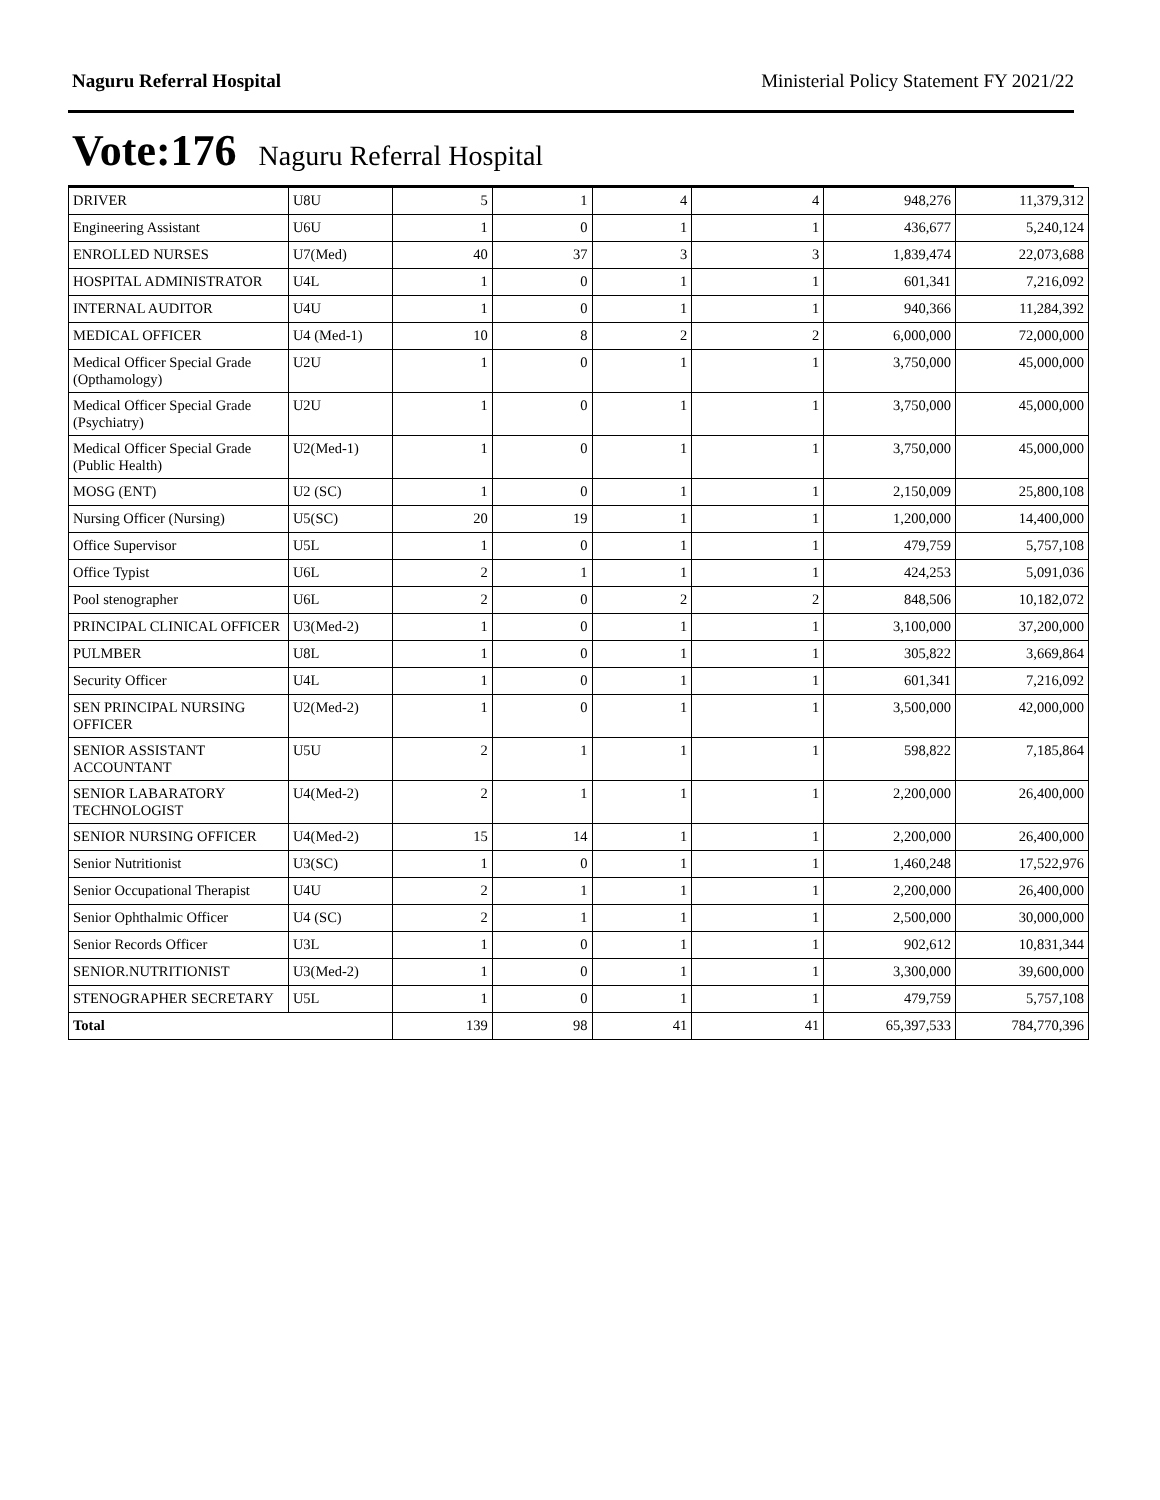Naguru Referral Hospital Ministerial Policy Statement FY 2021/22
Vote:176 Naguru Referral Hospital
| DRIVER | U8U | 5 | 1 | 4 | 4 | 948,276 | 11,379,312 |
| Engineering Assistant | U6U | 1 | 0 | 1 | 1 | 436,677 | 5,240,124 |
| ENROLLED NURSES | U7(Med) | 40 | 37 | 3 | 3 | 1,839,474 | 22,073,688 |
| HOSPITAL ADMINISTRATOR | U4L | 1 | 0 | 1 | 1 | 601,341 | 7,216,092 |
| INTERNAL AUDITOR | U4U | 1 | 0 | 1 | 1 | 940,366 | 11,284,392 |
| MEDICAL OFFICER | U4 (Med-1) | 10 | 8 | 2 | 2 | 6,000,000 | 72,000,000 |
| Medical Officer Special Grade (Opthamology) | U2U | 1 | 0 | 1 | 1 | 3,750,000 | 45,000,000 |
| Medical Officer Special Grade (Psychiatry) | U2U | 1 | 0 | 1 | 1 | 3,750,000 | 45,000,000 |
| Medical Officer Special Grade (Public Health) | U2(Med-1) | 1 | 0 | 1 | 1 | 3,750,000 | 45,000,000 |
| MOSG (ENT) | U2 (SC) | 1 | 0 | 1 | 1 | 2,150,009 | 25,800,108 |
| Nursing Officer (Nursing) | U5(SC) | 20 | 19 | 1 | 1 | 1,200,000 | 14,400,000 |
| Office Supervisor | U5L | 1 | 0 | 1 | 1 | 479,759 | 5,757,108 |
| Office Typist | U6L | 2 | 1 | 1 | 1 | 424,253 | 5,091,036 |
| Pool stenographer | U6L | 2 | 0 | 2 | 2 | 848,506 | 10,182,072 |
| PRINCIPAL CLINICAL OFFICER | U3(Med-2) | 1 | 0 | 1 | 1 | 3,100,000 | 37,200,000 |
| PULMBER | U8L | 1 | 0 | 1 | 1 | 305,822 | 3,669,864 |
| Security Officer | U4L | 1 | 0 | 1 | 1 | 601,341 | 7,216,092 |
| SEN PRINCIPAL NURSING OFFICER | U2(Med-2) | 1 | 0 | 1 | 1 | 3,500,000 | 42,000,000 |
| SENIOR ASSISTANT ACCOUNTANT | U5U | 2 | 1 | 1 | 1 | 598,822 | 7,185,864 |
| SENIOR LABARATORY TECHNOLOGIST | U4(Med-2) | 2 | 1 | 1 | 1 | 2,200,000 | 26,400,000 |
| SENIOR NURSING OFFICER | U4(Med-2) | 15 | 14 | 1 | 1 | 2,200,000 | 26,400,000 |
| Senior Nutritionist | U3(SC) | 1 | 0 | 1 | 1 | 1,460,248 | 17,522,976 |
| Senior Occupational Therapist | U4U | 2 | 1 | 1 | 1 | 2,200,000 | 26,400,000 |
| Senior Ophthalmic Officer | U4 (SC) | 2 | 1 | 1 | 1 | 2,500,000 | 30,000,000 |
| Senior Records Officer | U3L | 1 | 0 | 1 | 1 | 902,612 | 10,831,344 |
| SENIOR.NUTRITIONIST | U3(Med-2) | 1 | 0 | 1 | 1 | 3,300,000 | 39,600,000 |
| STENOGRAPHER SECRETARY | U5L | 1 | 0 | 1 | 1 | 479,759 | 5,757,108 |
| Total | | 139 | 98 | 41 | 41 | 65,397,533 | 784,770,396 |